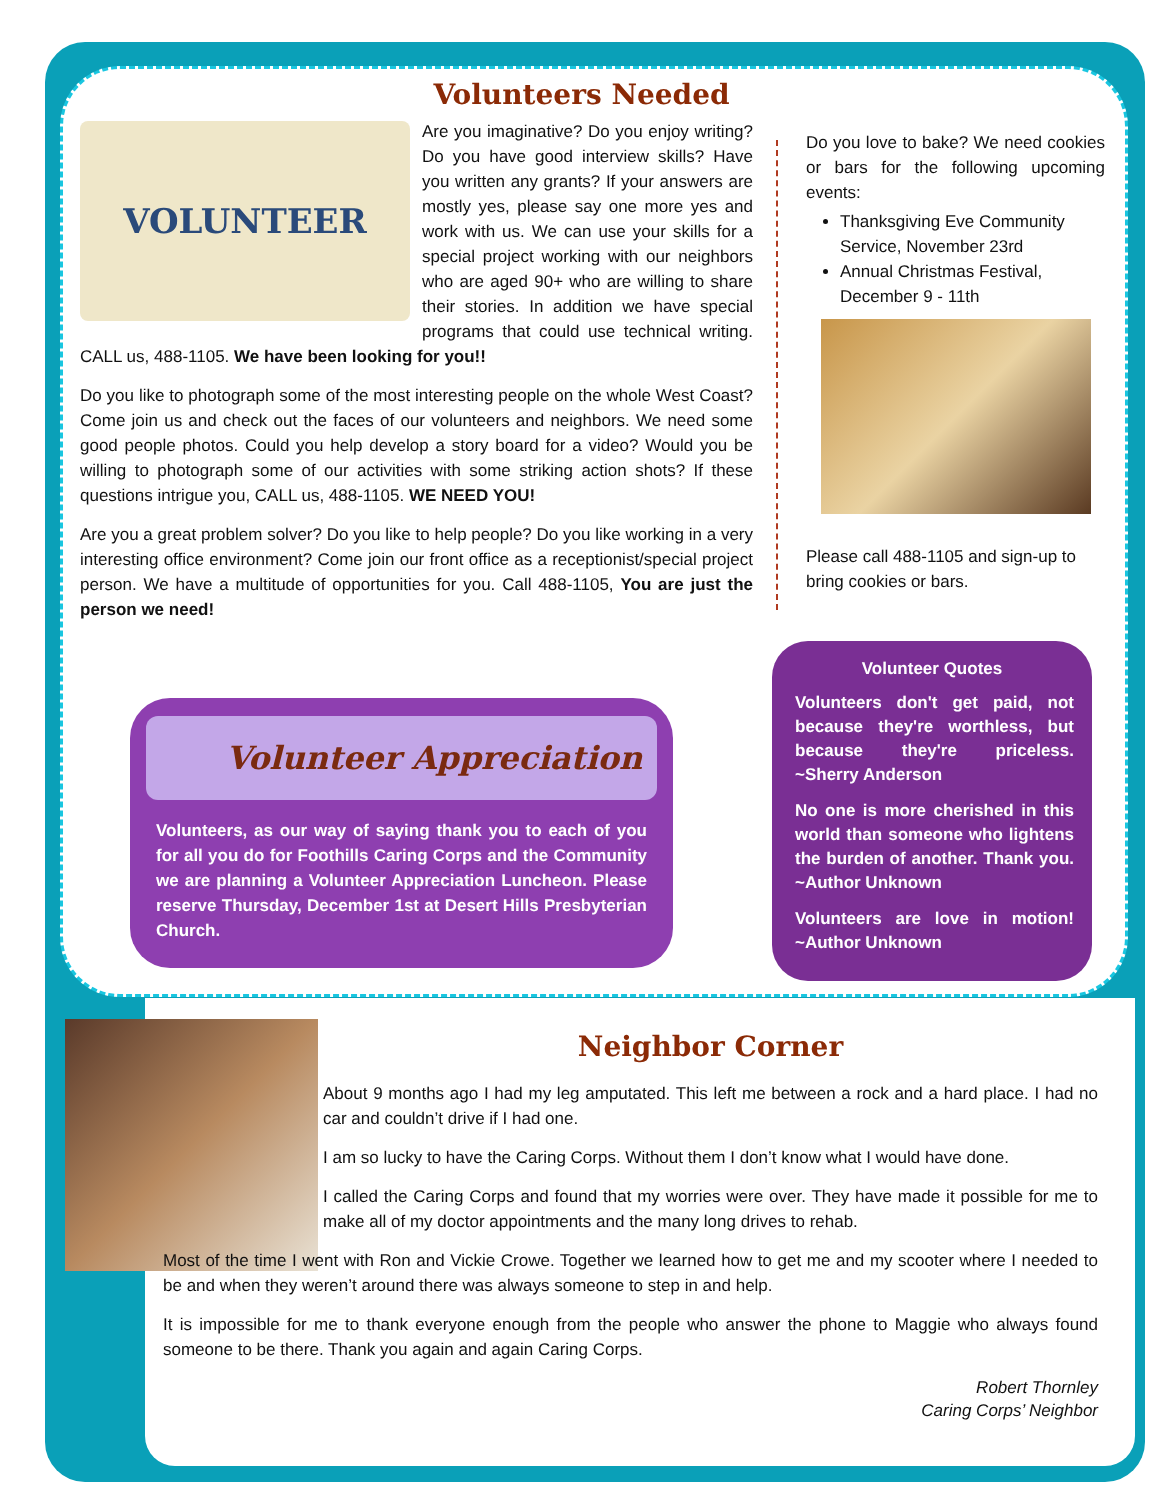Volunteers Needed
VOLUNTEER
Are you imaginative? Do you enjoy writing? Do you have good interview skills? Have you written any grants? If your answers are mostly yes, please say one more yes and work with us. We can use your skills for a special project working with our neighbors who are aged 90+ who are willing to share their stories. In addition we have special programs that could use technical writing. CALL us, 488-1105. We have been looking for you!!
Do you like to photograph some of the most interesting people on the whole West Coast? Come join us and check out the faces of our volunteers and neighbors. We need some good people photos. Could you help develop a story board for a video? Would you be willing to photograph some of our activities with some striking action shots? If these questions intrigue you, CALL us, 488-1105. WE NEED YOU!
Are you a great problem solver? Do you like to help people? Do you like working in a very interesting office environment? Come join our front office as a receptionist/special project person. We have a multitude of opportunities for you. Call 488-1105, You are just the person we need!
Do you love to bake? We need cookies or bars for the following upcoming events:
Thanksgiving Eve Community Service, November 23rd
Annual Christmas Festival, December 9 - 11th
Please call 488-1105 and sign-up to bring cookies or bars.
Volunteer Appreciation
Volunteers, as our way of saying thank you to each of you for all you do for Foothills Caring Corps and the Community we are planning a Volunteer Appreciation Luncheon. Please reserve Thursday, December 1st at Desert Hills Presbyterian Church.
Volunteer Quotes
Volunteers don't get paid, not because they're worthless, but because they're priceless. ~Sherry Anderson
No one is more cherished in this world than someone who lightens the burden of another. Thank you. ~Author Unknown
Volunteers are love in motion! ~Author Unknown
Neighbor Corner
About 9 months ago I had my leg amputated. This left me between a rock and a hard place. I had no car and couldn’t drive if I had one.
I am so lucky to have the Caring Corps. Without them I don’t know what I would have done.
I called the Caring Corps and found that my worries were over. They have made it possible for me to make all of my doctor appointments and the many long drives to rehab.
Most of the time I went with Ron and Vickie Crowe. Together we learned how to get me and my scooter where I needed to be and when they weren’t around there was always someone to step in and help.
It is impossible for me to thank everyone enough from the people who answer the phone to Maggie who always found someone to be there. Thank you again and again Caring Corps.
Robert Thornley
Caring Corps’ Neighbor